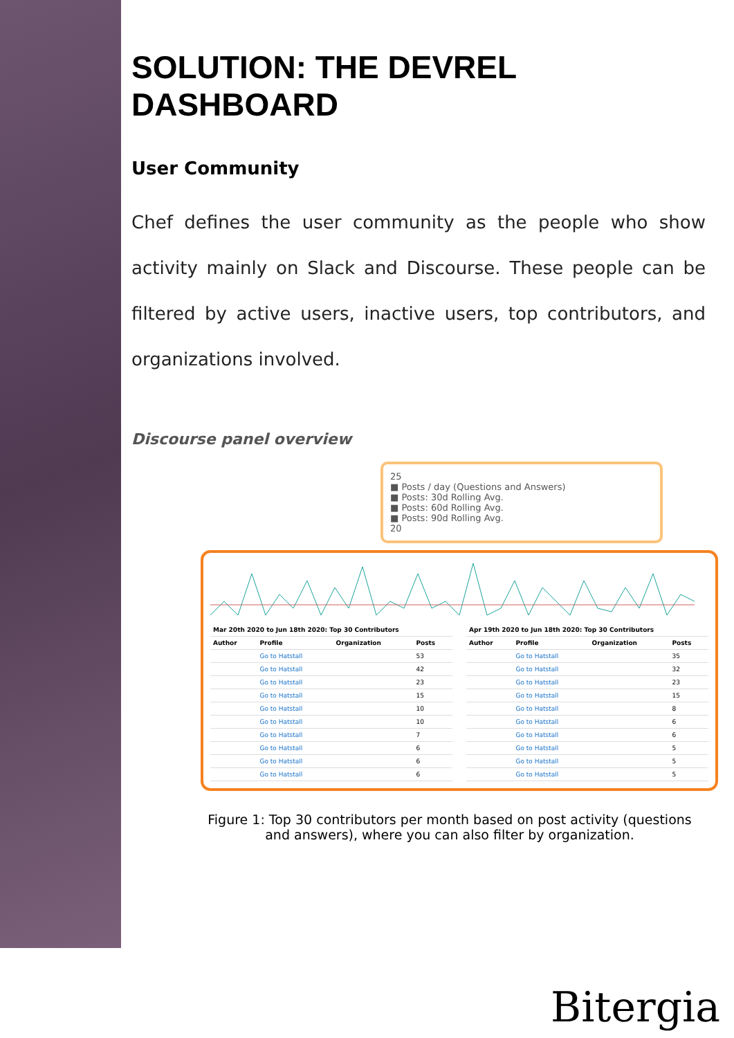SOLUTION: THE DEVREL DASHBOARD
User Community
Chef defines the user community as the people who show activity mainly on Slack and Discourse. These people can be filtered by active users, inactive users, top contributors, and organizations involved.
Discourse panel overview
25
■ Posts / day (Questions and Answers)
■ Posts: 30d Rolling Avg.
■ Posts: 60d Rolling Avg.
■ Posts: 90d Rolling Avg.
20
| Mar 20th 2020 to Jun 18th 2020: Top 30 Contributors | | | |
| --- | --- | --- | --- |
| Author | Profile | Organization | Posts |
| | Go to Hatstall | | 53 |
| | Go to Hatstall | | 42 |
| | Go to Hatstall | | 23 |
| | Go to Hatstall | | 15 |
| | Go to Hatstall | | 10 |
| | Go to Hatstall | | 10 |
| | Go to Hatstall | | 7 |
| | Go to Hatstall | | 6 |
| | Go to Hatstall | | 6 |
| | Go to Hatstall | | 6 |
| Apr 19th 2020 to Jun 18th 2020: Top 30 Contributors | | | |
| --- | --- | --- | --- |
| Author | Profile | Organization | Posts |
| | Go to Hatstall | | 35 |
| | Go to Hatstall | | 32 |
| | Go to Hatstall | | 23 |
| | Go to Hatstall | | 15 |
| | Go to Hatstall | | 8 |
| | Go to Hatstall | | 6 |
| | Go to Hatstall | | 6 |
| | Go to Hatstall | | 5 |
| | Go to Hatstall | | 5 |
| | Go to Hatstall | | 5 |
Figure 1: Top 30 contributors per month based on post activity (questions and answers), where you can also filter by organization.
Bitergia